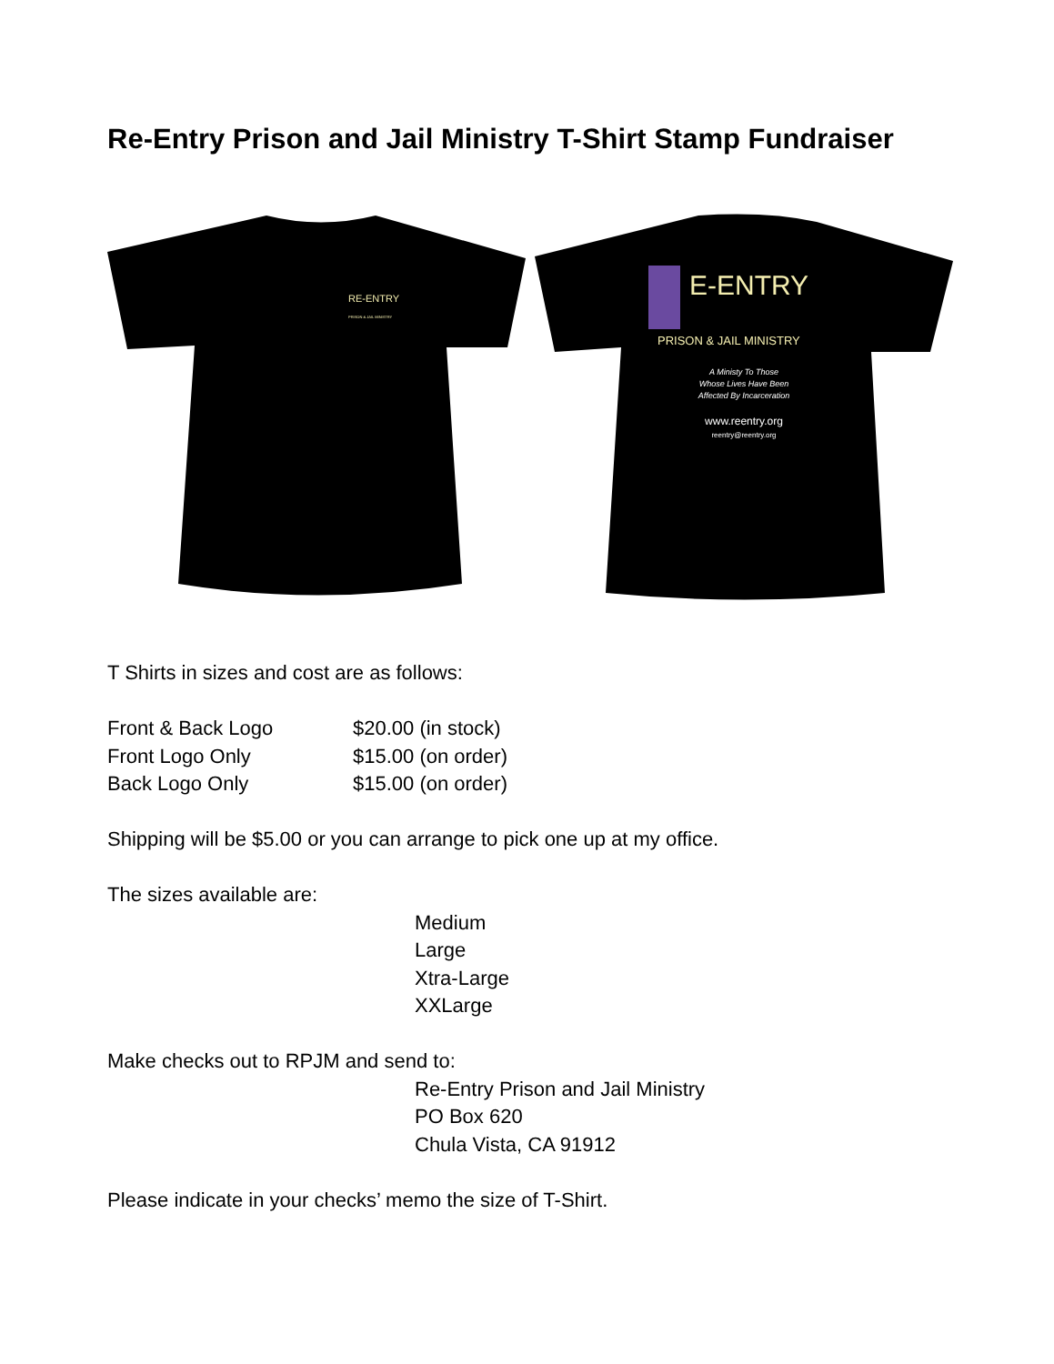Re-Entry Prison and Jail Ministry T-Shirt Stamp Fundraiser
RE-ENTRY
PRISON & JAIL MINISTRY
E-ENTRY
PRISON & JAIL MINISTRY
A Ministy To Those
Whose Lives Have Been
Affected By Incarceration
www.reentry.org
reentry@reentry.org
T Shirts in sizes and cost are as follows:
Front & Back Logo $20.00 (in stock)
Front Logo Only $15.00 (on order)
Back Logo Only $15.00 (on order)
Shipping will be $5.00 or you can arrange to pick one up at my office.
The sizes available are:
Medium
Large
Xtra-Large
XXLarge
Make checks out to RPJM and send to:
Re-Entry Prison and Jail Ministry
PO Box 620
Chula Vista, CA 91912
Please indicate in your checks’ memo the size of T-Shirt.